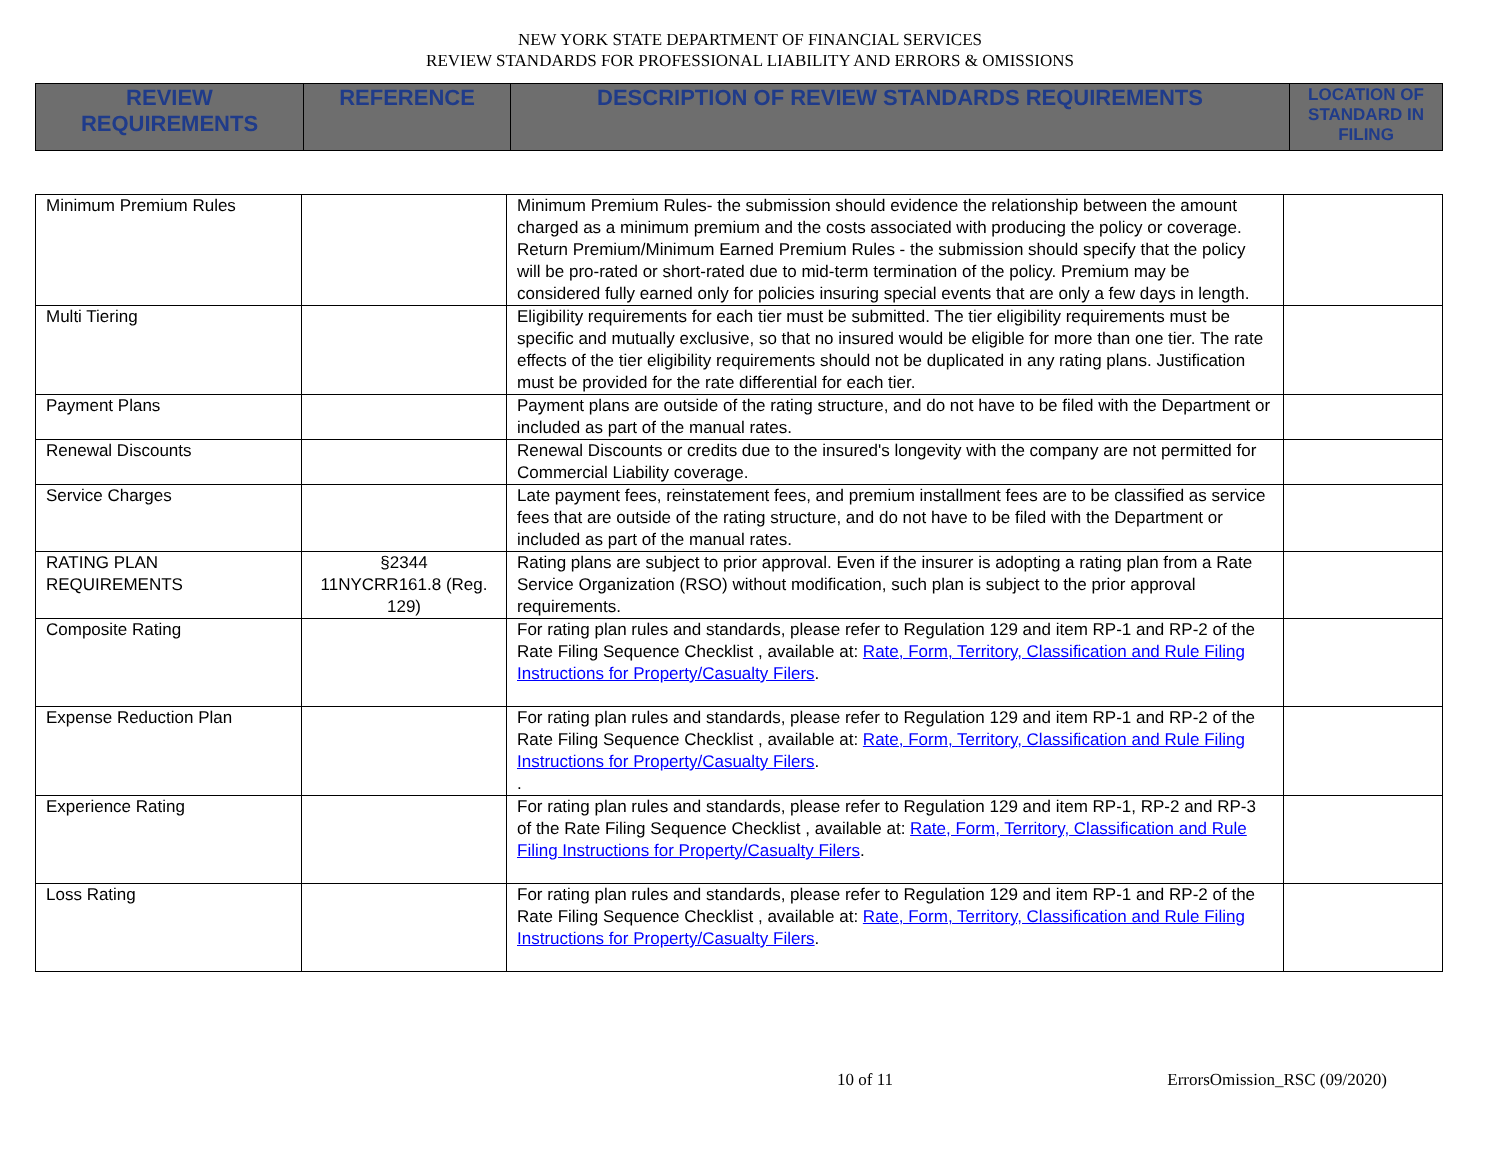NEW YORK STATE DEPARTMENT OF FINANCIAL SERVICES
REVIEW STANDARDS FOR PROFESSIONAL LIABILITY AND ERRORS & OMISSIONS
| REVIEW REQUIREMENTS | REFERENCE | DESCRIPTION OF REVIEW STANDARDS REQUIREMENTS | LOCATION OF STANDARD IN FILING |
| Minimum Premium Rules | | Minimum Premium Rules- the submission should evidence the relationship between the amount charged as a minimum premium and the costs associated with producing the policy or coverage. Return Premium/Minimum Earned Premium Rules - the submission should specify that the policy will be pro-rated or short-rated due to mid-term termination of the policy. Premium may be considered fully earned only for policies insuring special events that are only a few days in length. | |
| Multi Tiering | | Eligibility requirements for each tier must be submitted. The tier eligibility requirements must be specific and mutually exclusive, so that no insured would be eligible for more than one tier. The rate effects of the tier eligibility requirements should not be duplicated in any rating plans. Justification must be provided for the rate differential for each tier. | |
| Payment Plans | | Payment plans are outside of the rating structure, and do not have to be filed with the Department or included as part of the manual rates. | |
| Renewal Discounts | | Renewal Discounts or credits due to the insured's longevity with the company are not permitted for Commercial Liability coverage. | |
| Service Charges | | Late payment fees, reinstatement fees, and premium installment fees are to be classified as service fees that are outside of the rating structure, and do not have to be filed with the Department or included as part of the manual rates. | |
| RATING PLAN REQUIREMENTS | §2344 11NYCRR161.8 (Reg. 129) | Rating plans are subject to prior approval. Even if the insurer is adopting a rating plan from a Rate Service Organization (RSO) without modification, such plan is subject to the prior approval requirements. | |
| Composite Rating | | For rating plan rules and standards, please refer to Regulation 129 and item RP-1 and RP-2 of the Rate Filing Sequence Checklist , available at: Rate, Form, Territory, Classification and Rule Filing Instructions for Property/Casualty Filers . | |
| Expense Reduction Plan | | For rating plan rules and standards, please refer to Regulation 129 and item RP-1 and RP-2 of the Rate Filing Sequence Checklist , available at: Rate, Form, Territory, Classification and Rule Filing Instructions for Property/Casualty Filers . . | |
| Experience Rating | | For rating plan rules and standards, please refer to Regulation 129 and item RP-1, RP-2 and RP-3 of the Rate Filing Sequence Checklist , available at: Rate, Form, Territory, Classification and Rule Filing Instructions for Property/Casualty Filers . | |
| Loss Rating | | For rating plan rules and standards, please refer to Regulation 129 and item RP-1 and RP-2 of the Rate Filing Sequence Checklist , available at: Rate, Form, Territory, Classification and Rule Filing Instructions for Property/Casualty Filers . | |
10 of 11 ErrorsOmission_RSC (09/2020)